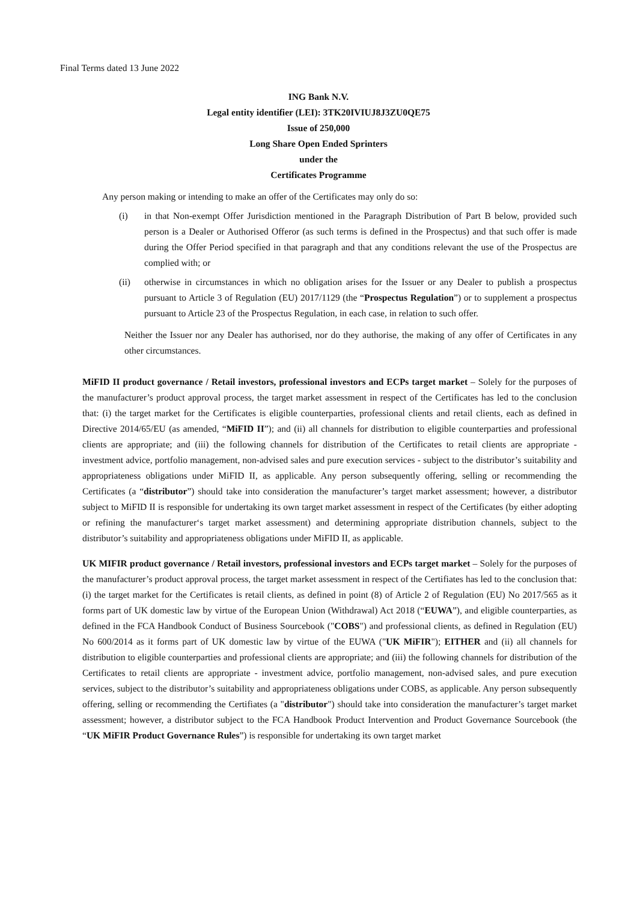Final Terms dated 13 June 2022
ING Bank N.V.
Legal entity identifier (LEI): 3TK20IVIUJ8J3ZU0QE75
Issue of 250,000
Long Share Open Ended Sprinters
under the
Certificates Programme
Any person making or intending to make an offer of the Certificates may only do so:
(i) in that Non-exempt Offer Jurisdiction mentioned in the Paragraph Distribution of Part B below, provided such person is a Dealer or Authorised Offeror (as such terms is defined in the Prospectus) and that such offer is made during the Offer Period specified in that paragraph and that any conditions relevant the use of the Prospectus are complied with; or
(ii) otherwise in circumstances in which no obligation arises for the Issuer or any Dealer to publish a prospectus pursuant to Article 3 of Regulation (EU) 2017/1129 (the “Prospectus Regulation”) or to supplement a prospectus pursuant to Article 23 of the Prospectus Regulation, in each case, in relation to such offer.
Neither the Issuer nor any Dealer has authorised, nor do they authorise, the making of any offer of Certificates in any other circumstances.
MiFID II product governance / Retail investors, professional investors and ECPs target market – Solely for the purposes of the manufacturer’s product approval process, the target market assessment in respect of the Certificates has led to the conclusion that: (i) the target market for the Certificates is eligible counterparties, professional clients and retail clients, each as defined in Directive 2014/65/EU (as amended, “MiFID II”); and (ii) all channels for distribution to eligible counterparties and professional clients are appropriate; and (iii) the following channels for distribution of the Certificates to retail clients are appropriate - investment advice, portfolio management, non-advised sales and pure execution services - subject to the distributor’s suitability and appropriateness obligations under MiFID II, as applicable. Any person subsequently offering, selling or recommending the Certificates (a “distributor”) should take into consideration the manufacturer’s target market assessment; however, a distributor subject to MiFID II is responsible for undertaking its own target market assessment in respect of the Certificates (by either adopting or refining the manufacturer‘s target market assessment) and determining appropriate distribution channels, subject to the distributor’s suitability and appropriateness obligations under MiFID II, as applicable.
UK MIFIR product governance / Retail investors, professional investors and ECPs target market – Solely for the purposes of the manufacturer’s product approval process, the target market assessment in respect of the Certifiates has led to the conclusion that: (i) the target market for the Certificates is retail clients, as defined in point (8) of Article 2 of Regulation (EU) No 2017/565 as it forms part of UK domestic law by virtue of the European Union (Withdrawal) Act 2018 (“EUWA”), and eligible counterparties, as defined in the FCA Handbook Conduct of Business Sourcebook ("COBS") and professional clients, as defined in Regulation (EU) No 600/2014 as it forms part of UK domestic law by virtue of the EUWA ("UK MiFIR"); EITHER and (ii) all channels for distribution to eligible counterparties and professional clients are appropriate; and (iii) the following channels for distribution of the Certificates to retail clients are appropriate - investment advice, portfolio management, non-advised sales, and pure execution services, subject to the distributor’s suitability and appropriateness obligations under COBS, as applicable. Any person subsequently offering, selling or recommending the Certifiates (a "distributor") should take into consideration the manufacturer’s target market assessment; however, a distributor subject to the FCA Handbook Product Intervention and Product Governance Sourcebook (the “UK MiFIR Product Governance Rules”) is responsible for undertaking its own target market